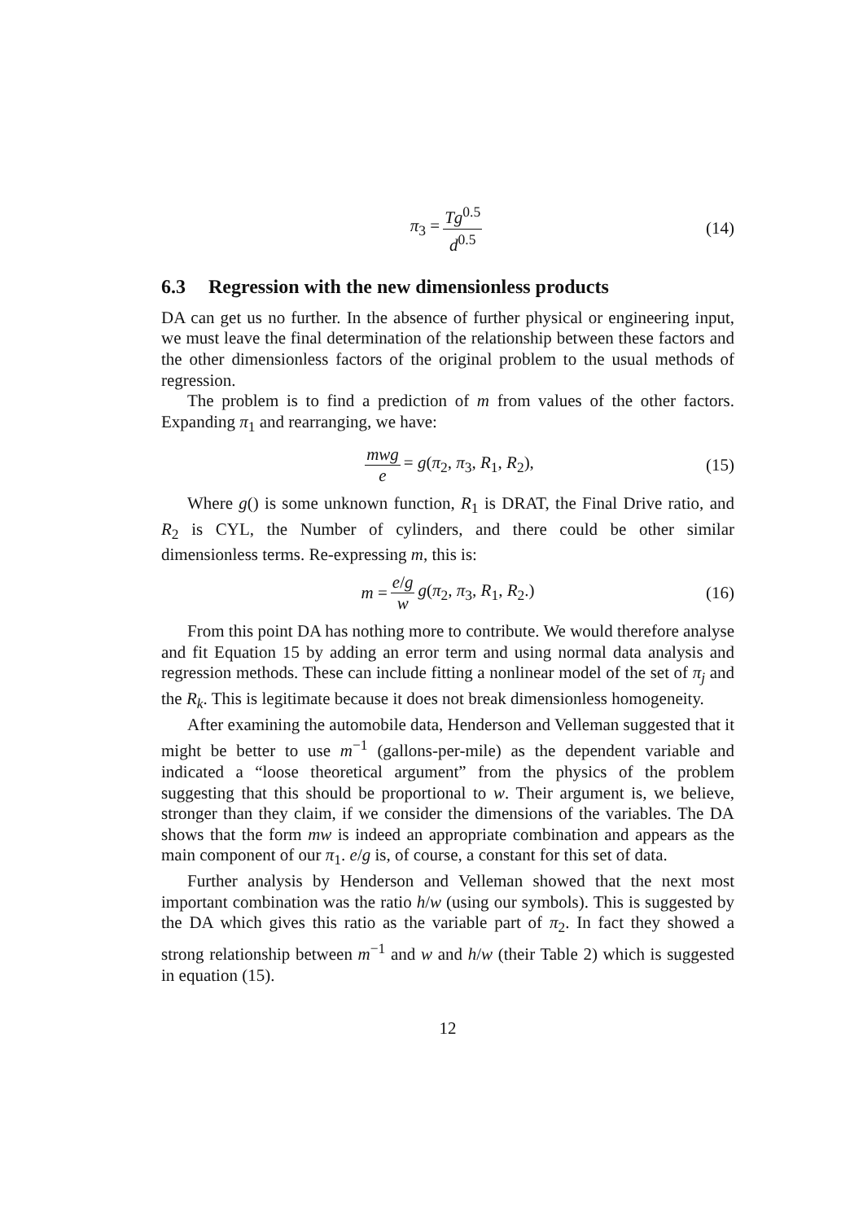π<sub>3</sub> = Tg<sup>0.5</sup> d<sup>0.5</sup> (14)
6.3 Regression with the new dimensionless products
DA can get us no further. In the absence of further physical or engineering input, we must leave the final determination of the relationship between these factors and the other dimensionless factors of the original problem to the usual methods of regression.
The problem is to find a prediction of m from values of the other factors. Expanding π<sub>1</sub> and rearranging, we have:
mwg e = g(π<sub>2</sub>, π<sub>3</sub>, R<sub>1</sub>, R<sub>2</sub>), (15)
Where g() is some unknown function, R<sub>1</sub> is DRAT, the Final Drive ratio, and R<sub>2</sub> is CYL, the Number of cylinders, and there could be other similar dimensionless terms. Re-expressing m, this is:
m = e/g w g(π<sub>2</sub>, π<sub>3</sub>, R<sub>1</sub>, R<sub>2</sub>.) (16)
From this point DA has nothing more to contribute. We would therefore analyse and fit Equation 15 by adding an error term and using normal data analysis and regression methods. These can include fitting a nonlinear model of the set of π<sub>j</sub> and the R<sub>k</sub>. This is legitimate because it does not break dimensionless homogeneity.
After examining the automobile data, Henderson and Velleman suggested that it might be better to use m<sup>−1</sup> (gallons-per-mile) as the dependent variable and indicated a “loose theoretical argument” from the physics of the problem suggesting that this should be proportional to w. Their argument is, we believe, stronger than they claim, if we consider the dimensions of the variables. The DA shows that the form mw is indeed an appropriate combination and appears as the main component of our π<sub>1</sub>. e/g is, of course, a constant for this set of data.
Further analysis by Henderson and Velleman showed that the next most important combination was the ratio h/w (using our symbols). This is suggested by the DA which gives this ratio as the variable part of π<sub>2</sub>. In fact they showed a strong relationship between m<sup>−1</sup> and w and h/w (their Table 2) which is suggested in equation (15).
12